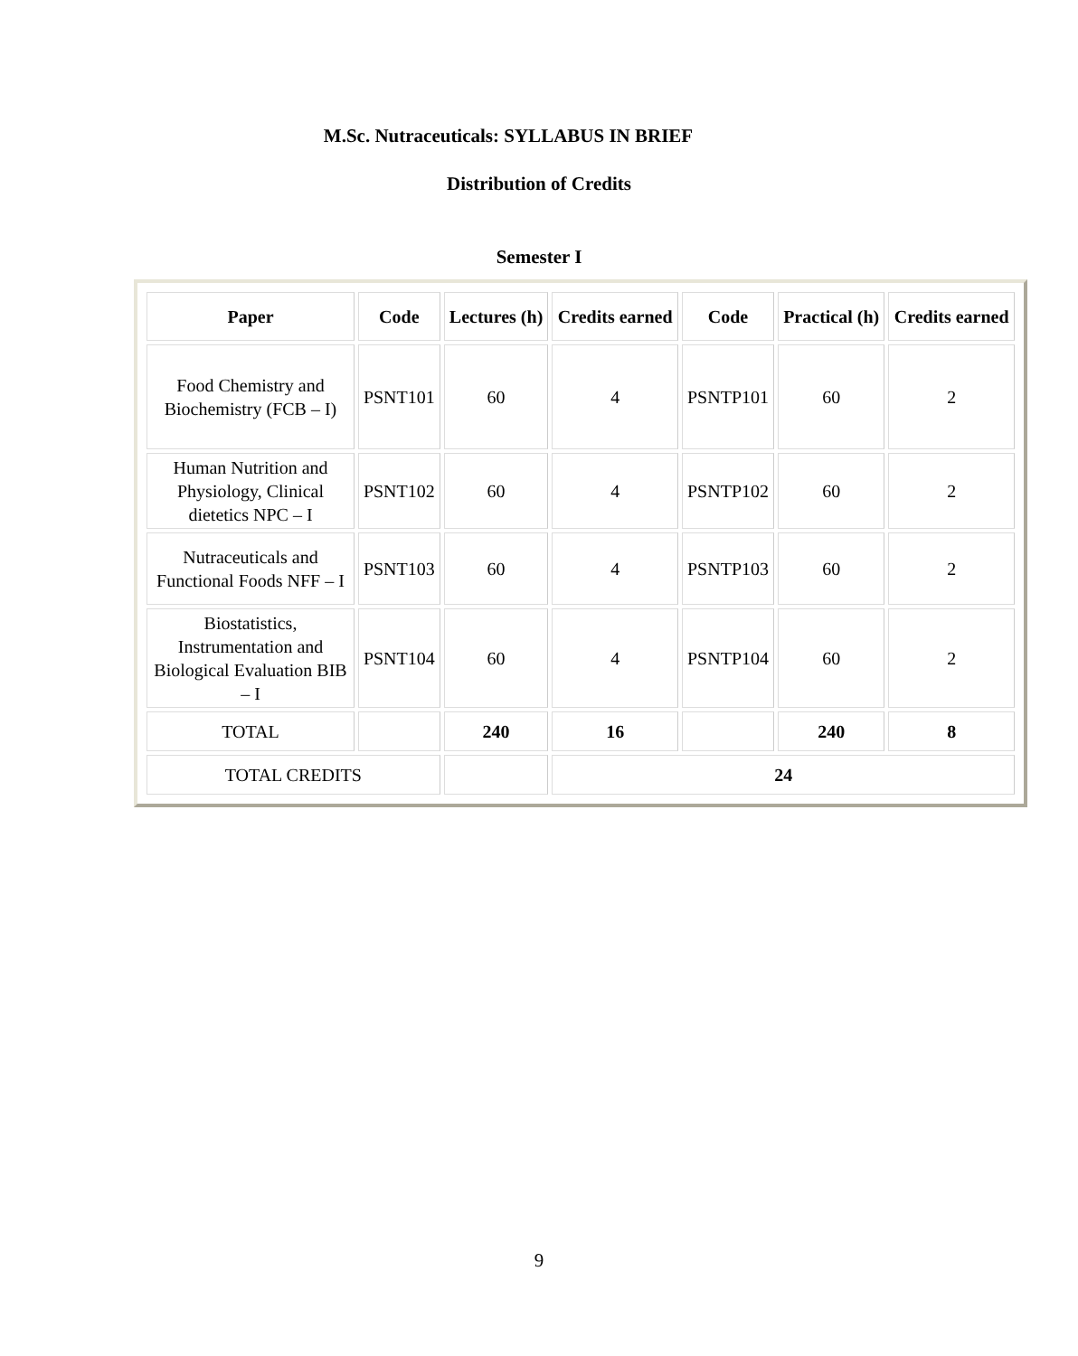M.Sc. Nutraceuticals: SYLLABUS IN BRIEF
Distribution of Credits
Semester I
| Paper | Code | Lectures (h) | Credits earned | Code | Practical (h) | Credits earned |
| --- | --- | --- | --- | --- | --- | --- |
| Food Chemistry and Biochemistry (FCB – I) | PSNT101 | 60 | 4 | PSNTP101 | 60 | 2 |
| Human Nutrition and Physiology, Clinical dietetics NPC – I | PSNT102 | 60 | 4 | PSNTP102 | 60 | 2 |
| Nutraceuticals and Functional Foods NFF – I | PSNT103 | 60 | 4 | PSNTP103 | 60 | 2 |
| Biostatistics, Instrumentation and Biological Evaluation BIB – I | PSNT104 | 60 | 4 | PSNTP104 | 60 | 2 |
| TOTAL | | 240 | 16 | | 240 | 8 |
| TOTAL CREDITS | | | 24 | | | |
9